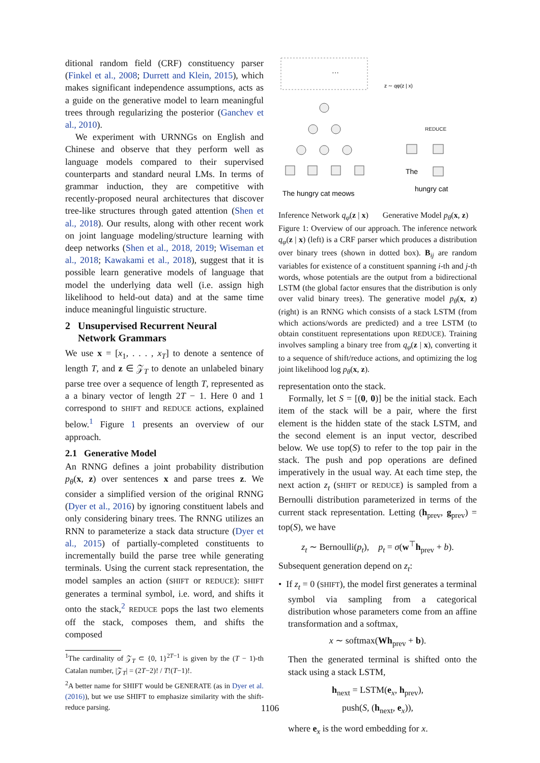ditional random field (CRF) constituency parser (Finkel et al., 2008; Durrett and Klein, 2015), which makes significant independence assumptions, acts as a guide on the generative model to learn meaningful trees through regularizing the posterior (Ganchev et al., 2010).
We experiment with URNNGs on English and Chinese and observe that they perform well as language models compared to their supervised counterparts and standard neural LMs. In terms of grammar induction, they are competitive with recently-proposed neural architectures that discover tree-like structures through gated attention (Shen et al., 2018). Our results, along with other recent work on joint language modeling/structure learning with deep networks (Shen et al., 2018, 2019; Wiseman et al., 2018; Kawakami et al., 2018), suggest that it is possible learn generative models of language that model the underlying data well (i.e. assign high likelihood to held-out data) and at the same time induce meaningful linguistic structure.
2 Unsupervised Recurrent Neural
Network Grammars
We use x = [x<sub>1</sub>, . . . , x<sub>T</sub>] to denote a sentence of length T, and z ∈ 𝒵<sub>T</sub> to denote an unlabeled binary parse tree over a sequence of length T, represented as a a binary vector of length 2T − 1. Here 0 and 1 correspond to SHIFT and REDUCE actions, explained below.<sup>1</sup> Figure 1 presents an overview of our approach.
2.1 Generative Model
An RNNG defines a joint probability distribution p<sub>θ</sub>(x, z) over sentences x and parse trees z. We consider a simplified version of the original RNNG (Dyer et al., 2016) by ignoring constituent labels and only considering binary trees. The RNNG utilizes an RNN to parameterize a stack data structure (Dyer et al., 2015) of partially-completed constituents to incrementally build the parse tree while generating terminals. Using the current stack representation, the model samples an action (SHIFT or REDUCE): SHIFT generates a terminal symbol, i.e. word, and shifts it onto the stack,<sup>2</sup> REDUCE pops the last two elements off the stack, composes them, and shifts the composed
<sup>1</sup> The cardinality of 𝒵<sub>T</sub> ⊂ {0, 1}<sup>2T−1</sup> is given by the (T − 1)-th Catalan number, |𝒵<sub>T</sub>| = (2T−2)! / T!(T−1)!.
<sup>2</sup> A better name for SHIFT would be GENERATE (as in Dyer et al. (2016)), but we use SHIFT to emphasize similarity with the shift-reduce parsing.
···
z ∼ qφ(z | x)
REDUCE
The hungry cat meows
The
hungry cat
Inference Network q<sub>φ</sub>(z | x) Generative Model p<sub>θ</sub>(x, z)
Figure 1: Overview of our approach. The inference network q<sub>φ</sub>(z | x) (left) is a CRF parser which produces a distribution over binary trees (shown in dotted box). B<sub>ij</sub> are random variables for existence of a constituent spanning i-th and j-th words, whose potentials are the output from a bidirectional LSTM (the global factor ensures that the distribution is only over valid binary trees). The generative model p<sub>θ</sub>(x, z) (right) is an RNNG which consists of a stack LSTM (from which actions/words are predicted) and a tree LSTM (to obtain constituent representations upon REDUCE). Training involves sampling a binary tree from q<sub>φ</sub>(z | x), converting it to a sequence of shift/reduce actions, and optimizing the log joint likelihood log p<sub>θ</sub>(x, z).
representation onto the stack.
Formally, let S = [(0, 0)] be the initial stack. Each item of the stack will be a pair, where the first element is the hidden state of the stack LSTM, and the second element is an input vector, described below. We use top(S) to refer to the top pair in the stack. The push and pop operations are defined imperatively in the usual way. At each time step, the next action z<sub>t</sub> (SHIFT or REDUCE) is sampled from a Bernoulli distribution parameterized in terms of the current stack representation. Letting (h<sub>prev</sub>, g<sub>prev</sub>) = top(S), we have
z<sub>t</sub> ∼ Bernoulli(p<sub>t</sub>), p<sub>t</sub> = σ(w<sup>⊤</sup>h<sub>prev</sub> + b).
Subsequent generation depend on z<sub>t</sub>:
• If z<sub>t</sub> = 0 (SHIFT), the model first generates a terminal symbol via sampling from a categorical distribution whose parameters come from an affine transformation and a softmax,
x ∼ softmax(Wh<sub>prev</sub> + b).
Then the generated terminal is shifted onto the stack using a stack LSTM,
h<sub>next</sub> = LSTM(e<sub>x</sub>, h<sub>prev</sub>),
push(S, (h<sub>next</sub>, e<sub>x</sub>)),
where e<sub>x</sub> is the word embedding for x.
1106